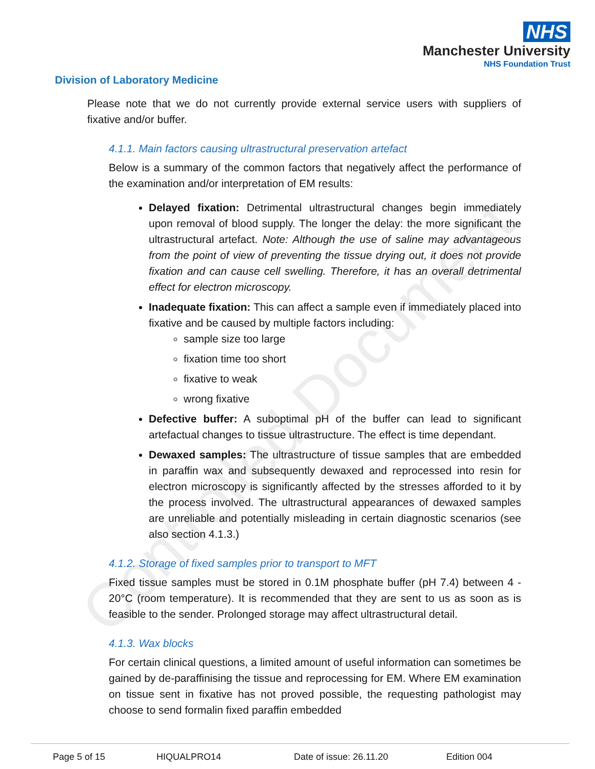Controlled Document
NHS
Manchester University
NHS Foundation Trust
Division of Laboratory Medicine
Please note that we do not currently provide external service users with suppliers of fixative and/or buffer.
4.1.1. Main factors causing ultrastructural preservation artefact
Below is a summary of the common factors that negatively affect the performance of the examination and/or interpretation of EM results:
Delayed fixation: Detrimental ultrastructural changes begin immediately upon removal of blood supply. The longer the delay: the more significant the ultrastructural artefact. Note: Although the use of saline may advantageous from the point of view of preventing the tissue drying out, it does not provide fixation and can cause cell swelling. Therefore, it has an overall detrimental effect for electron microscopy.
Inadequate fixation: This can affect a sample even if immediately placed into fixative and be caused by multiple factors including:
sample size too large
fixation time too short
fixative to weak
wrong fixative
Defective buffer: A suboptimal pH of the buffer can lead to significant artefactual changes to tissue ultrastructure. The effect is time dependant.
Dewaxed samples: The ultrastructure of tissue samples that are embedded in paraffin wax and subsequently dewaxed and reprocessed into resin for electron microscopy is significantly affected by the stresses afforded to it by the process involved. The ultrastructural appearances of dewaxed samples are unreliable and potentially misleading in certain diagnostic scenarios (see also section 4.1.3.)
4.1.2. Storage of fixed samples prior to transport to MFT
Fixed tissue samples must be stored in 0.1M phosphate buffer (pH 7.4) between 4 - 20°C (room temperature). It is recommended that they are sent to us as soon as is feasible to the sender. Prolonged storage may affect ultrastructural detail.
4.1.3. Wax blocks
For certain clinical questions, a limited amount of useful information can sometimes be gained by de-paraffinising the tissue and reprocessing for EM. Where EM examination on tissue sent in fixative has not proved possible, the requesting pathologist may choose to send formalin fixed paraffin embedded
Page 5 of 15 HIQUALPRO14 Date of issue: 26.11.20 Edition 004